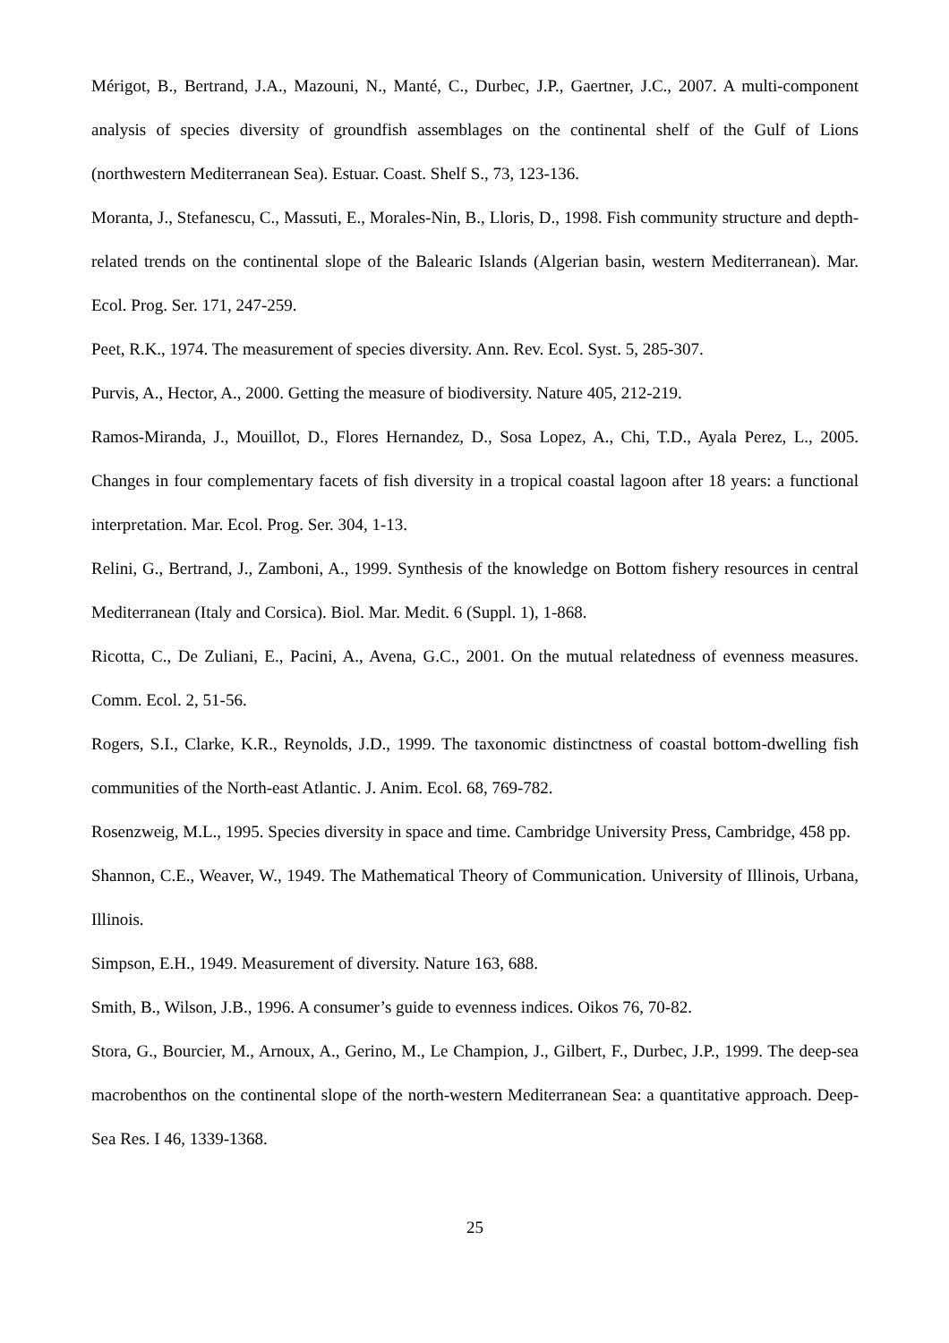Mérigot, B., Bertrand, J.A., Mazouni, N., Manté, C., Durbec, J.P., Gaertner, J.C., 2007. A multi-component analysis of species diversity of groundfish assemblages on the continental shelf of the Gulf of Lions (northwestern Mediterranean Sea). Estuar. Coast. Shelf S., 73, 123-136.
Moranta, J., Stefanescu, C., Massuti, E., Morales-Nin, B., Lloris, D., 1998. Fish community structure and depth-related trends on the continental slope of the Balearic Islands (Algerian basin, western Mediterranean). Mar. Ecol. Prog. Ser. 171, 247-259.
Peet, R.K., 1974. The measurement of species diversity. Ann. Rev. Ecol. Syst. 5, 285-307.
Purvis, A., Hector, A., 2000. Getting the measure of biodiversity. Nature 405, 212-219.
Ramos-Miranda, J., Mouillot, D., Flores Hernandez, D., Sosa Lopez, A., Chi, T.D., Ayala Perez, L., 2005. Changes in four complementary facets of fish diversity in a tropical coastal lagoon after 18 years: a functional interpretation. Mar. Ecol. Prog. Ser. 304, 1-13.
Relini, G., Bertrand, J., Zamboni, A., 1999. Synthesis of the knowledge on Bottom fishery resources in central Mediterranean (Italy and Corsica). Biol. Mar. Medit. 6 (Suppl. 1), 1-868.
Ricotta, C., De Zuliani, E., Pacini, A., Avena, G.C., 2001. On the mutual relatedness of evenness measures. Comm. Ecol. 2, 51-56.
Rogers, S.I., Clarke, K.R., Reynolds, J.D., 1999. The taxonomic distinctness of coastal bottom-dwelling fish communities of the North-east Atlantic. J. Anim. Ecol. 68, 769-782.
Rosenzweig, M.L., 1995. Species diversity in space and time. Cambridge University Press, Cambridge, 458 pp.
Shannon, C.E., Weaver, W., 1949. The Mathematical Theory of Communication. University of Illinois, Urbana, Illinois.
Simpson, E.H., 1949. Measurement of diversity. Nature 163, 688.
Smith, B., Wilson, J.B., 1996. A consumer’s guide to evenness indices. Oikos 76, 70-82.
Stora, G., Bourcier, M., Arnoux, A., Gerino, M., Le Champion, J., Gilbert, F., Durbec, J.P., 1999. The deep-sea macrobenthos on the continental slope of the north-western Mediterranean Sea: a quantitative approach. Deep-Sea Res. I 46, 1339-1368.
25